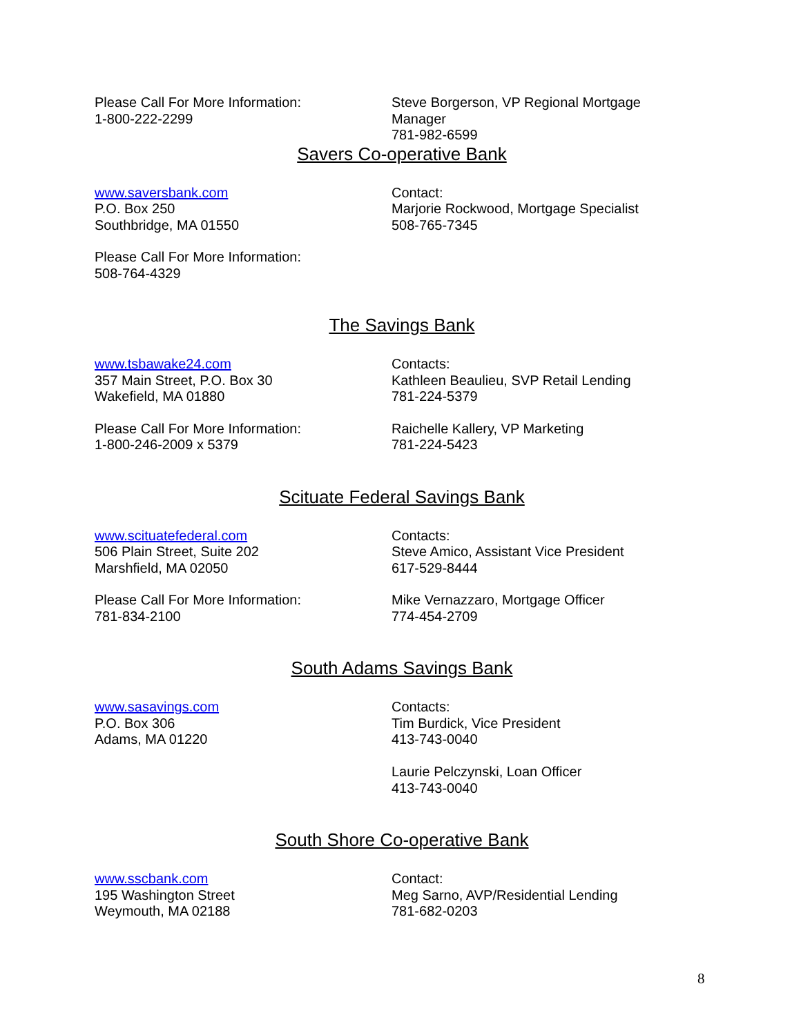Please Call For More Information:
1-800-222-2299
Steve Borgerson, VP Regional Mortgage
Manager
781-982-6599
Savers Co-operative Bank
www.saversbank.com
P.O. Box 250
Southbridge, MA 01550
Contact:
Marjorie Rockwood, Mortgage Specialist
508-765-7345
Please Call For More Information:
508-764-4329
The Savings Bank
www.tsbawake24.com
357 Main Street, P.O. Box 30
Wakefield, MA 01880
Contacts:
Kathleen Beaulieu, SVP Retail Lending
781-224-5379
Please Call For More Information:
1-800-246-2009 x 5379
Raichelle Kallery, VP Marketing
781-224-5423
Scituate Federal Savings Bank
www.scituatefederal.com
506 Plain Street, Suite 202
Marshfield, MA 02050
Contacts:
Steve Amico, Assistant Vice President
617-529-8444
Please Call For More Information:
781-834-2100
Mike Vernazzaro, Mortgage Officer
774-454-2709
South Adams Savings Bank
www.sasavings.com
P.O. Box 306
Adams, MA 01220
Contacts:
Tim Burdick, Vice President
413-743-0040
Laurie Pelczynski, Loan Officer
413-743-0040
South Shore Co-operative Bank
www.sscbank.com
195 Washington Street
Weymouth, MA 02188
Contact:
Meg Sarno, AVP/Residential Lending
781-682-0203
8